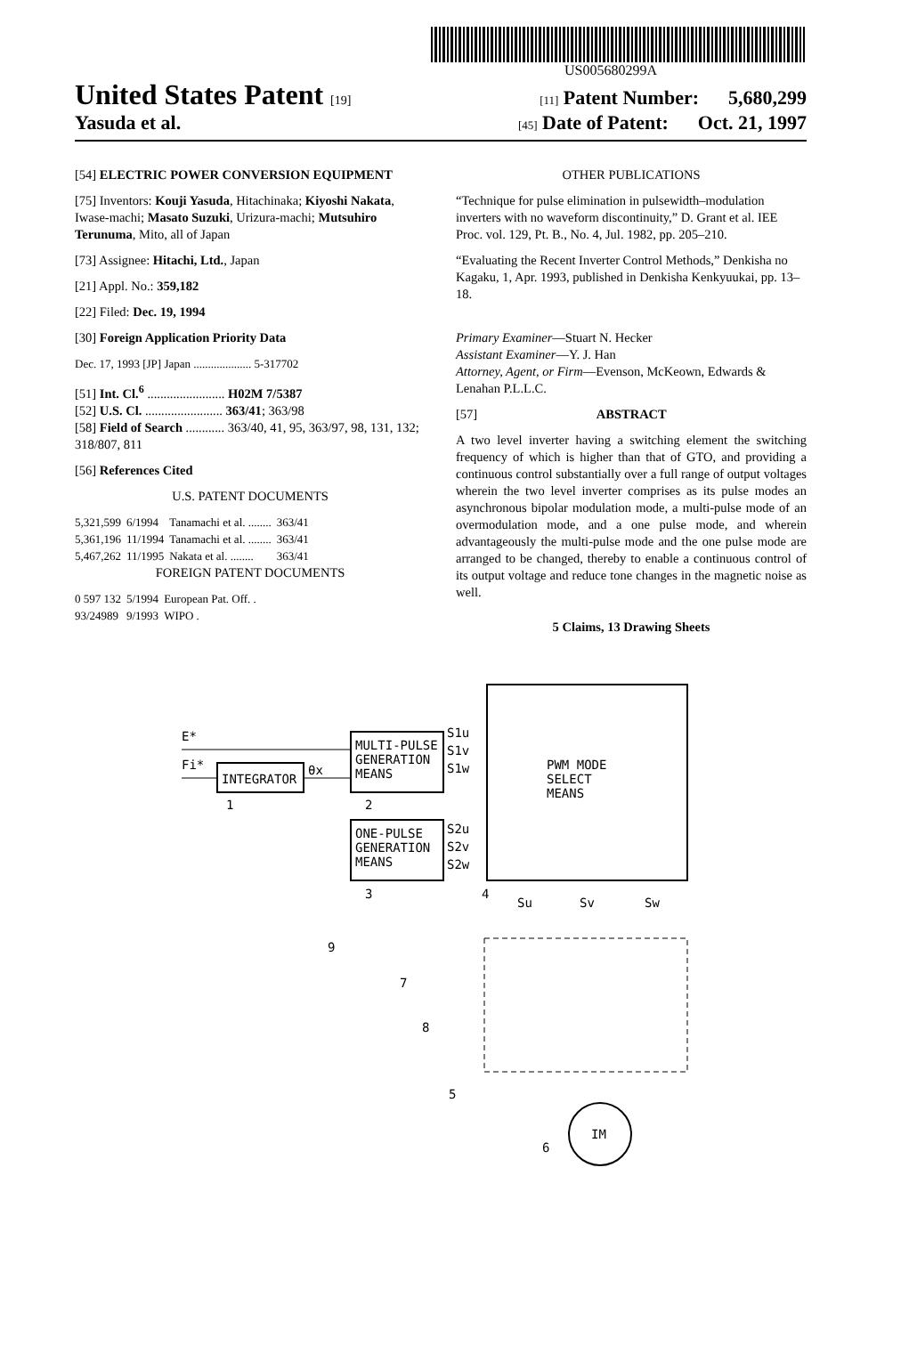US005680299A
United States Patent [19] [11] Patent Number: 5,680,299
Yasuda et al. [45] Date of Patent: Oct. 21, 1997
[54] ELECTRIC POWER CONVERSION EQUIPMENT
[75] Inventors: Kouji Yasuda, Hitachinaka; Kiyoshi Nakata, Iwase-machi; Masato Suzuki, Urizura-machi; Mutsuhiro Terunuma, Mito, all of Japan
[73] Assignee: Hitachi, Ltd., Japan
[21] Appl. No.: 359,182
[22] Filed: Dec. 19, 1994
[30] Foreign Application Priority Data
Dec. 17, 1993 [JP] Japan .................... 5-317702
[51] Int. Cl.<sup>6</sup> ........................ H02M 7/5387
[52] U.S. Cl. ........................ 363/41; 363/98
[58] Field of Search ............ 363/40, 41, 95, 363/97, 98, 131, 132; 318/807, 811
[56] References Cited
U.S. PATENT DOCUMENTS
| 5,321,599 | 6/1994 | Tanamachi et al. ........ | 363/41 |
| 5,361,196 | 11/1994 | Tanamachi et al. ........ | 363/41 |
| 5,467,262 | 11/1995 | Nakata et al. ........ | 363/41 |
FOREIGN PATENT DOCUMENTS
| 0 597 132 | 5/1994 | European Pat. Off. . |
| 93/24989 | 9/1993 | WIPO . |
OTHER PUBLICATIONS
“Technique for pulse elimination in pulsewidth–modulation inverters with no waveform discontinuity,” D. Grant et al. IEE Proc. vol. 129, Pt. B., No. 4, Jul. 1982, pp. 205–210.
“Evaluating the Recent Inverter Control Methods,” Denkisha no Kagaku, 1, Apr. 1993, published in Denkisha Kenkyuukai, pp. 13–18.
Primary Examiner—Stuart N. Hecker
Assistant Examiner—Y. J. Han
Attorney, Agent, or Firm—Evenson, McKeown, Edwards & Lenahan P.L.L.C.
[57] ABSTRACT
A two level inverter having a switching element the switching frequency of which is higher than that of GTO, and providing a continuous control substantially over a full range of output voltages wherein the two level inverter comprises as its pulse modes an asynchronous bipolar modulation mode, a multi-pulse mode of an overmodulation mode, and a one pulse mode, and wherein advantageously the multi-pulse mode and the one pulse mode are arranged to be changed, thereby to enable a continuous control of its output voltage and reduce tone changes in the magnetic noise as well.
5 Claims, 13 Drawing Sheets
PWM MODE
SELECT
MEANS
INTEGRATOR
MULTI-PULSE
GENERATION
MEANS
ONE-PULSE
GENERATION
MEANS
E*
Fi*
θx
S1u
S1v
S1w
S2u
S2v
S2w
1
2
3
4
Su
Sv
Sw
9
7
8
5
IM
6